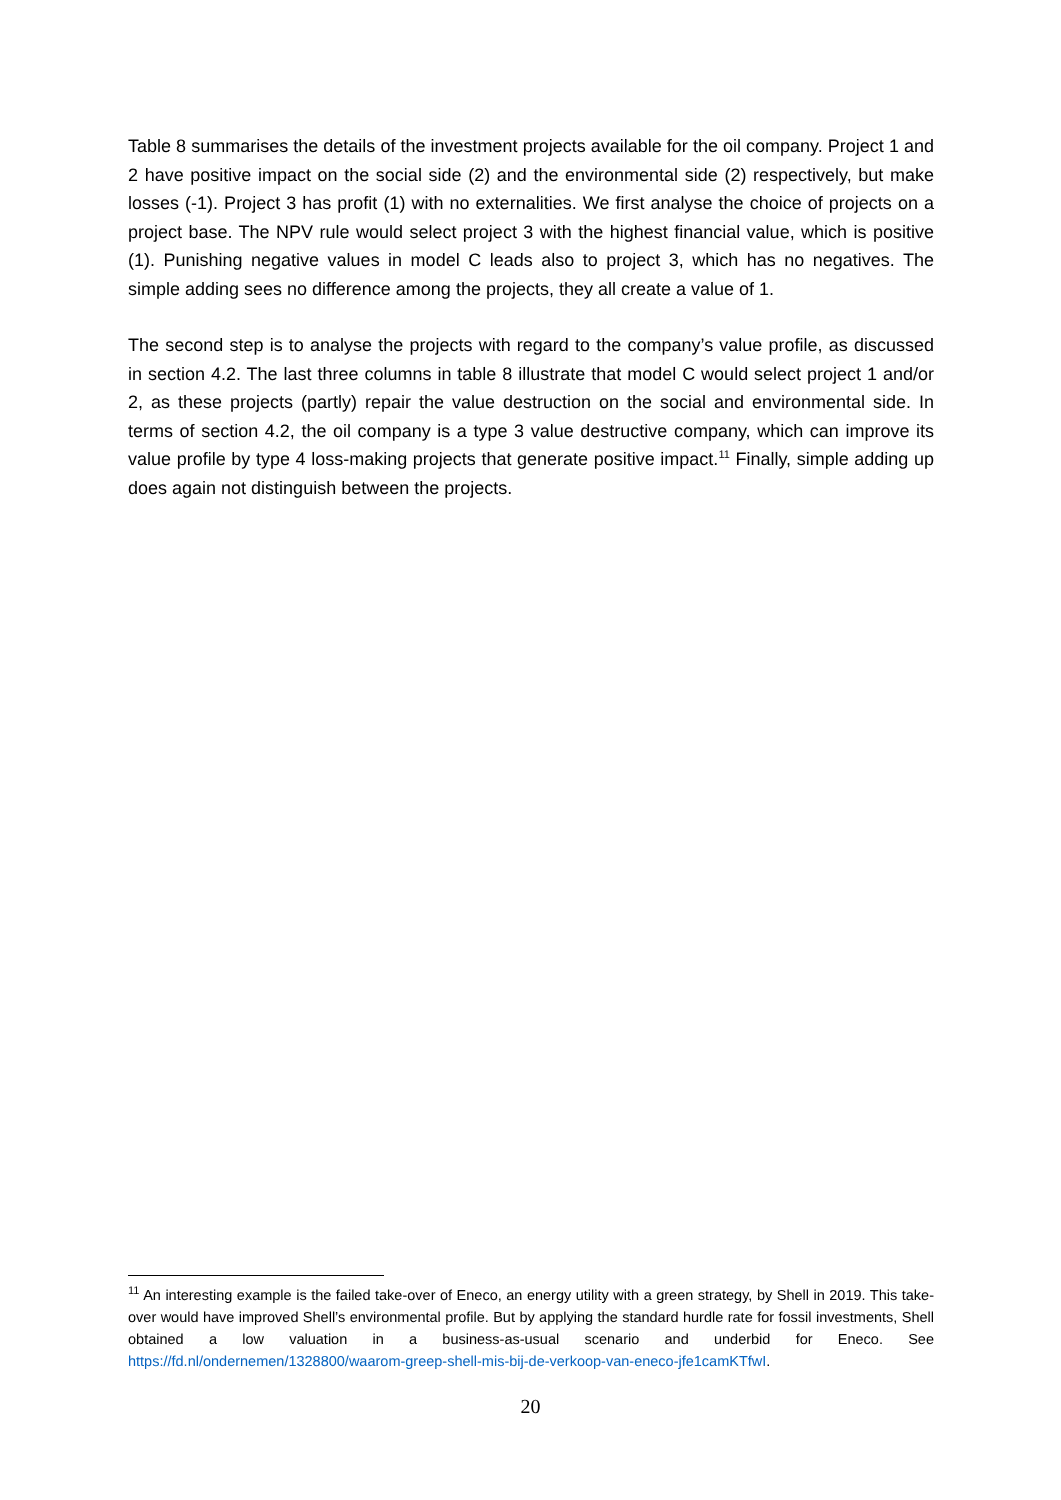Table 8 summarises the details of the investment projects available for the oil company. Project 1 and 2 have positive impact on the social side (2) and the environmental side (2) respectively, but make losses (-1). Project 3 has profit (1) with no externalities. We first analyse the choice of projects on a project base. The NPV rule would select project 3 with the highest financial value, which is positive (1). Punishing negative values in model C leads also to project 3, which has no negatives. The simple adding sees no difference among the projects, they all create a value of 1.
The second step is to analyse the projects with regard to the company’s value profile, as discussed in section 4.2. The last three columns in table 8 illustrate that model C would select project 1 and/or 2, as these projects (partly) repair the value destruction on the social and environmental side. In terms of section 4.2, the oil company is a type 3 value destructive company, which can improve its value profile by type 4 loss-making projects that generate positive impact.<sup>11</sup> Finally, simple adding up does again not distinguish between the projects.
<sup>11</sup> An interesting example is the failed take-over of Eneco, an energy utility with a green strategy, by Shell in 2019. This take-over would have improved Shell’s environmental profile. But by applying the standard hurdle rate for fossil investments, Shell obtained a low valuation in a business-as-usual scenario and underbid for Eneco. See https://fd.nl/ondernemen/1328800/waarom-greep-shell-mis-bij-de-verkoop-van-eneco-jfe1camKTfwI.
20